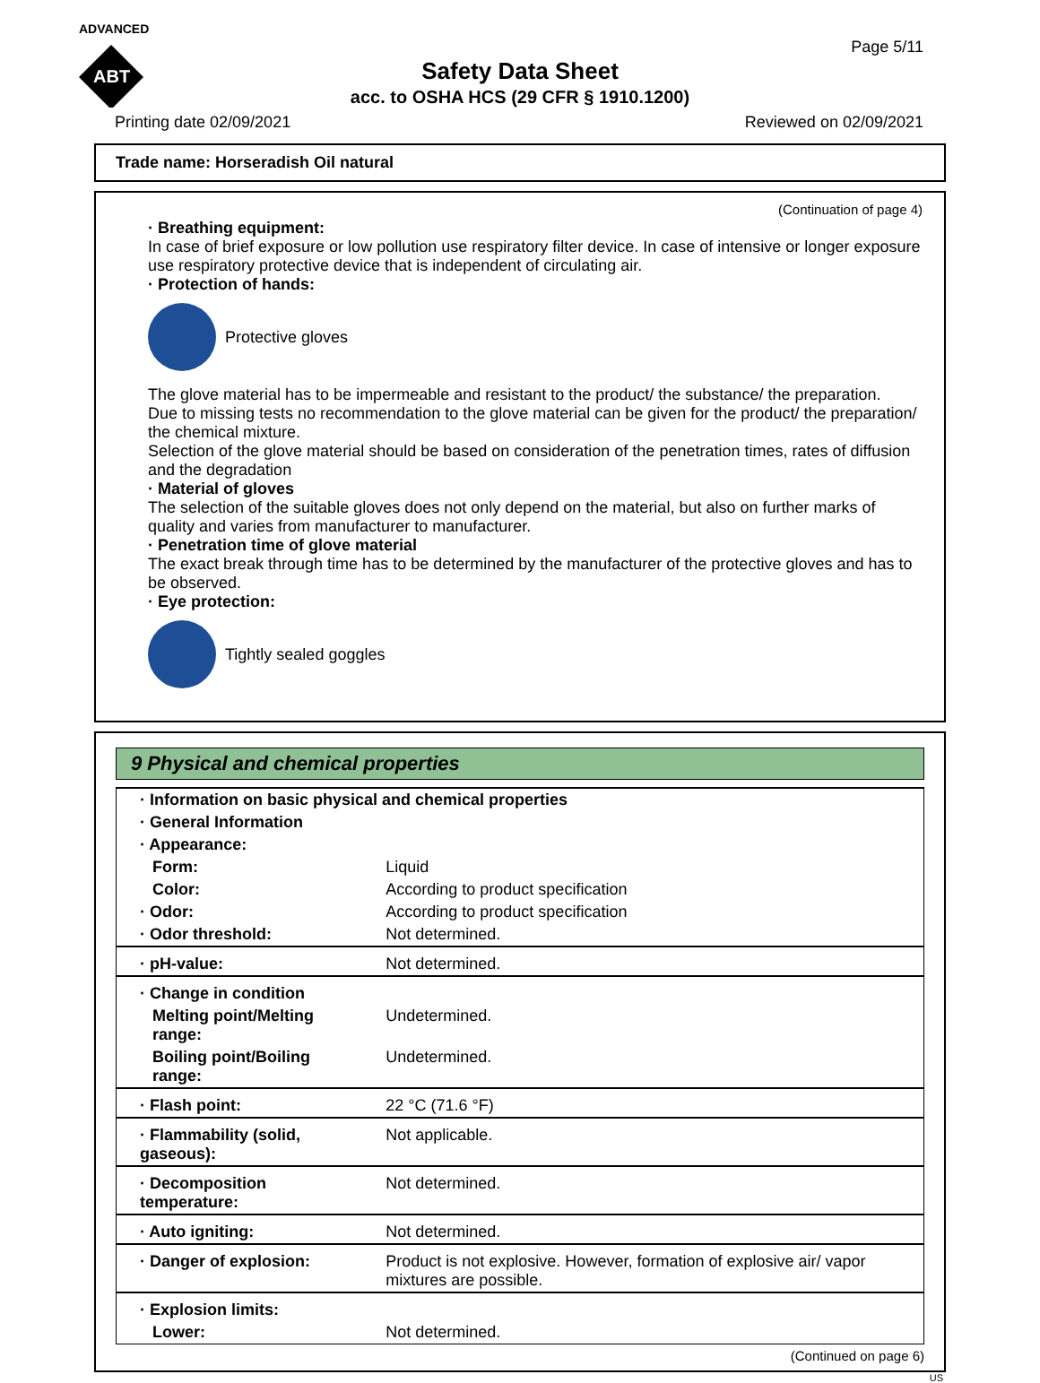ADVANCED
ABT
Page 5/11
Safety Data Sheet
acc. to OSHA HCS (29 CFR § 1910.1200)
Printing date 02/09/2021 Reviewed on 02/09/2021
Trade name: Horseradish Oil natural
(Continuation of page 4)
· Breathing equipment:
In case of brief exposure or low pollution use respiratory filter device. In case of intensive or longer exposure use respiratory protective device that is independent of circulating air.
· Protection of hands:
Protective gloves
The glove material has to be impermeable and resistant to the product/ the substance/ the preparation.
Due to missing tests no recommendation to the glove material can be given for the product/ the preparation/ the chemical mixture.
Selection of the glove material should be based on consideration of the penetration times, rates of diffusion and the degradation
· Material of gloves
The selection of the suitable gloves does not only depend on the material, but also on further marks of quality and varies from manufacturer to manufacturer.
· Penetration time of glove material
The exact break through time has to be determined by the manufacturer of the protective gloves and has to be observed.
· Eye protection:
Tightly sealed goggles
9 Physical and chemical properties
| · Information on basic physical and chemical properties | |
| · General Information | |
| · Appearance: | |
| Form: | Liquid |
| Color: | According to product specification |
| · Odor: | According to product specification |
| · Odor threshold: | Not determined. |
| · pH-value: | Not determined. |
| · Change in condition | |
| Melting point/Melting range: | Undetermined. |
| Boiling point/Boiling range: | Undetermined. |
| · Flash point: | 22 °C (71.6 °F) |
| · Flammability (solid, gaseous): | Not applicable. |
| · Decomposition temperature: | Not determined. |
| · Auto igniting: | Not determined. |
| · Danger of explosion: | Product is not explosive. However, formation of explosive air/ vapor mixtures are possible. |
| · Explosion limits: | |
| Lower: | Not determined. |
(Continued on page 6)
US